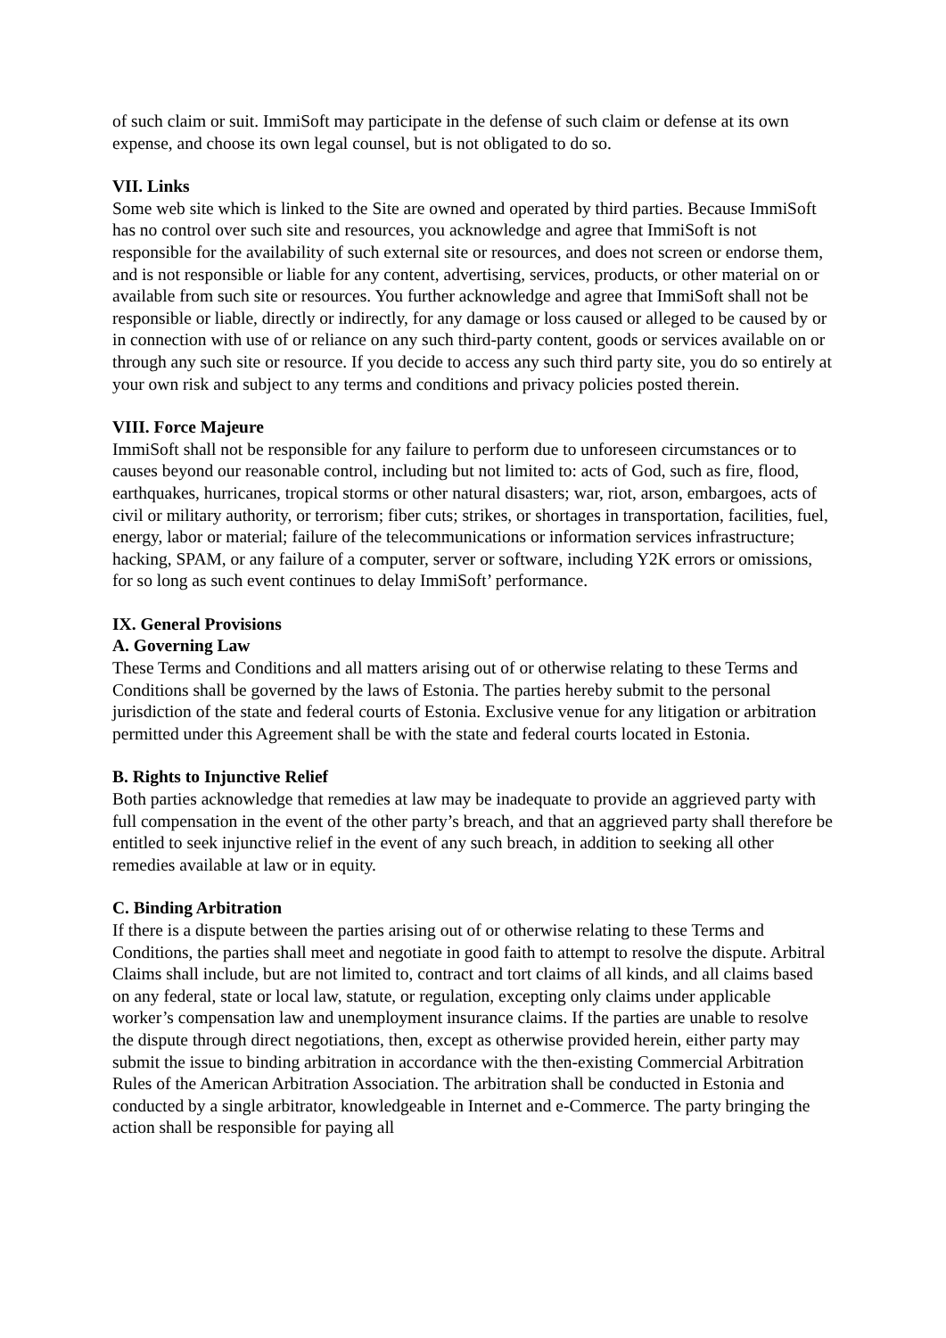of such claim or suit. ImmiSoft may participate in the defense of such claim or defense at its own expense, and choose its own legal counsel, but is not obligated to do so.
VII. Links
Some web site which is linked to the Site are owned and operated by third parties. Because ImmiSoft has no control over such site and resources, you acknowledge and agree that ImmiSoft is not responsible for the availability of such external site or resources, and does not screen or endorse them, and is not responsible or liable for any content, advertising, services, products, or other material on or available from such site or resources. You further acknowledge and agree that ImmiSoft shall not be responsible or liable, directly or indirectly, for any damage or loss caused or alleged to be caused by or in connection with use of or reliance on any such third-party content, goods or services available on or through any such site or resource. If you decide to access any such third party site, you do so entirely at your own risk and subject to any terms and conditions and privacy policies posted therein.
VIII. Force Majeure
ImmiSoft shall not be responsible for any failure to perform due to unforeseen circumstances or to causes beyond our reasonable control, including but not limited to: acts of God, such as fire, flood, earthquakes, hurricanes, tropical storms or other natural disasters; war, riot, arson, embargoes, acts of civil or military authority, or terrorism; fiber cuts; strikes, or shortages in transportation, facilities, fuel, energy, labor or material; failure of the telecommunications or information services infrastructure; hacking, SPAM, or any failure of a computer, server or software, including Y2K errors or omissions, for so long as such event continues to delay ImmiSoft’ performance.
IX. General Provisions
A. Governing Law
These Terms and Conditions and all matters arising out of or otherwise relating to these Terms and Conditions shall be governed by the laws of Estonia. The parties hereby submit to the personal jurisdiction of the state and federal courts of Estonia. Exclusive venue for any litigation or arbitration permitted under this Agreement shall be with the state and federal courts located in Estonia.
B. Rights to Injunctive Relief
Both parties acknowledge that remedies at law may be inadequate to provide an aggrieved party with full compensation in the event of the other party’s breach, and that an aggrieved party shall therefore be entitled to seek injunctive relief in the event of any such breach, in addition to seeking all other remedies available at law or in equity.
C. Binding Arbitration
If there is a dispute between the parties arising out of or otherwise relating to these Terms and Conditions, the parties shall meet and negotiate in good faith to attempt to resolve the dispute. Arbitral Claims shall include, but are not limited to, contract and tort claims of all kinds, and all claims based on any federal, state or local law, statute, or regulation, excepting only claims under applicable worker’s compensation law and unemployment insurance claims. If the parties are unable to resolve the dispute through direct negotiations, then, except as otherwise provided herein, either party may submit the issue to binding arbitration in accordance with the then-existing Commercial Arbitration Rules of the American Arbitration Association. The arbitration shall be conducted in Estonia and conducted by a single arbitrator, knowledgeable in Internet and e-Commerce. The party bringing the action shall be responsible for paying all